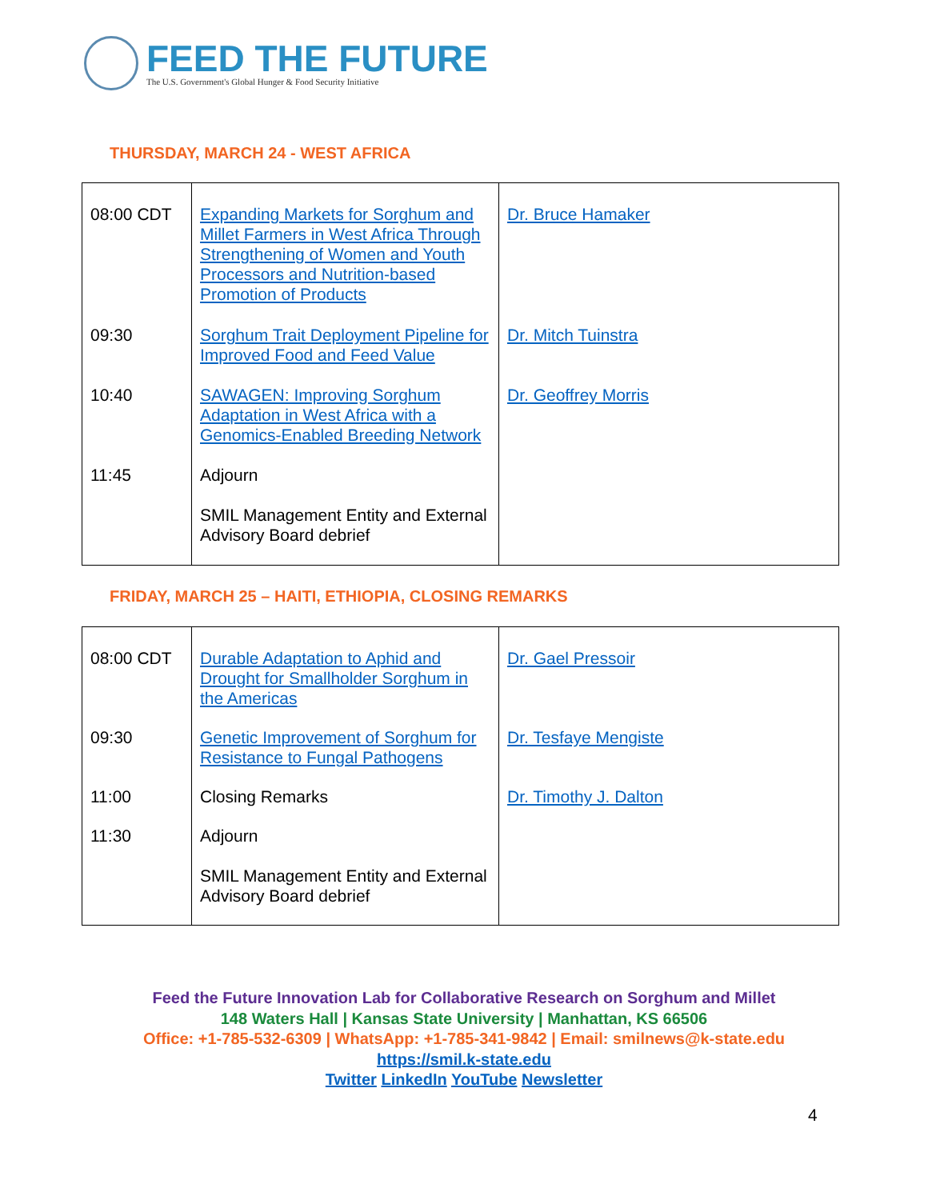FEED THE FUTURE
The U.S. Government's Global Hunger & Food Security Initiative
THURSDAY, MARCH 24 - WEST AFRICA
| 08:00 CDT | Expanding Markets for Sorghum and Millet Farmers in West Africa Through Strengthening of Women and Youth Processors and Nutrition-based Promotion of Products | Dr. Bruce Hamaker |
| 09:30 | Sorghum Trait Deployment Pipeline for Improved Food and Feed Value | Dr. Mitch Tuinstra |
| 10:40 | SAWAGEN: Improving Sorghum Adaptation in West Africa with a Genomics-Enabled Breeding Network | Dr. Geoffrey Morris |
| 11:45 | Adjourn SMIL Management Entity and External Advisory Board debrief | |
FRIDAY, MARCH 25 – HAITI, ETHIOPIA, CLOSING REMARKS
| 08:00 CDT | Durable Adaptation to Aphid and Drought for Smallholder Sorghum in the Americas | Dr. Gael Pressoir |
| 09:30 | Genetic Improvement of Sorghum for Resistance to Fungal Pathogens | Dr. Tesfaye Mengiste |
| 11:00 | Closing Remarks | Dr. Timothy J. Dalton |
| 11:30 | Adjourn SMIL Management Entity and External Advisory Board debrief | |
Feed the Future Innovation Lab for Collaborative Research on Sorghum and Millet
148 Waters Hall | Kansas State University | Manhattan, KS 66506
Office: +1-785-532-6309 | WhatsApp: +1-785-341-9842 | Email: smilnews@k-state.edu
https://smil.k-state.edu
Twitter LinkedIn YouTube Newsletter
4